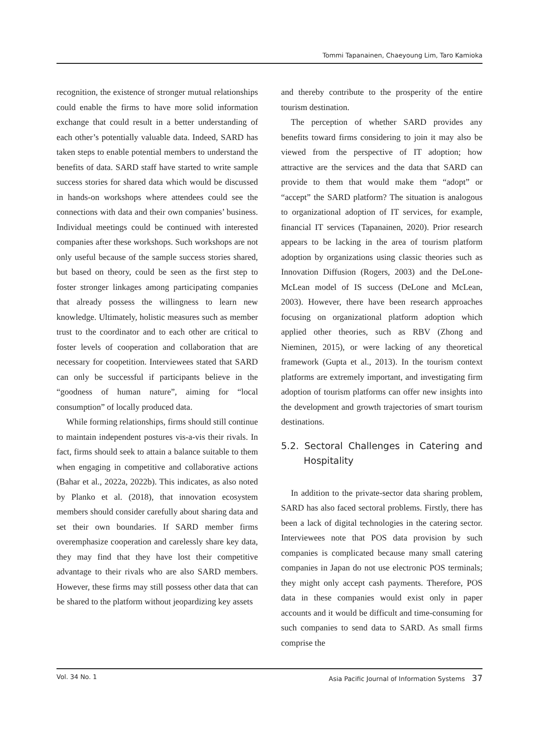Tommi Tapanainen, Chaeyoung Lim, Taro Kamioka
recognition, the existence of stronger mutual relationships could enable the firms to have more solid information exchange that could result in a better understanding of each other’s potentially valuable data. Indeed, SARD has taken steps to enable potential members to understand the benefits of data. SARD staff have started to write sample success stories for shared data which would be discussed in hands-on workshops where attendees could see the connections with data and their own companies’ business. Individual meetings could be continued with interested companies after these workshops. Such workshops are not only useful because of the sample success stories shared, but based on theory, could be seen as the first step to foster stronger linkages among participating companies that already possess the willingness to learn new knowledge. Ultimately, holistic measures such as member trust to the coordinator and to each other are critical to foster levels of cooperation and collaboration that are necessary for coopetition. Interviewees stated that SARD can only be successful if participants believe in the “goodness of human nature”, aiming for “local consumption” of locally produced data.
While forming relationships, firms should still continue to maintain independent postures vis-a-vis their rivals. In fact, firms should seek to attain a balance suitable to them when engaging in competitive and collaborative actions (Bahar et al., 2022a, 2022b). This indicates, as also noted by Planko et al. (2018), that innovation ecosystem members should consider carefully about sharing data and set their own boundaries. If SARD member firms overemphasize cooperation and carelessly share key data, they may find that they have lost their competitive advantage to their rivals who are also SARD members. However, these firms may still possess other data that can be shared to the platform without jeopardizing key assets
and thereby contribute to the prosperity of the entire tourism destination.
The perception of whether SARD provides any benefits toward firms considering to join it may also be viewed from the perspective of IT adoption; how attractive are the services and the data that SARD can provide to them that would make them “adopt” or “accept” the SARD platform? The situation is analogous to organizational adoption of IT services, for example, financial IT services (Tapanainen, 2020). Prior research appears to be lacking in the area of tourism platform adoption by organizations using classic theories such as Innovation Diffusion (Rogers, 2003) and the DeLone-McLean model of IS success (DeLone and McLean, 2003). However, there have been research approaches focusing on organizational platform adoption which applied other theories, such as RBV (Zhong and Nieminen, 2015), or were lacking of any theoretical framework (Gupta et al., 2013). In the tourism context platforms are extremely important, and investigating firm adoption of tourism platforms can offer new insights into the development and growth trajectories of smart tourism destinations.
5.2. Sectoral Challenges in Catering and Hospitality
In addition to the private-sector data sharing problem, SARD has also faced sectoral problems. Firstly, there has been a lack of digital technologies in the catering sector. Interviewees note that POS data provision by such companies is complicated because many small catering companies in Japan do not use electronic POS terminals; they might only accept cash payments. Therefore, POS data in these companies would exist only in paper accounts and it would be difficult and time-consuming for such companies to send data to SARD. As small firms comprise the
Vol. 34 No. 1 Asia Pacific Journal of Information Systems 37